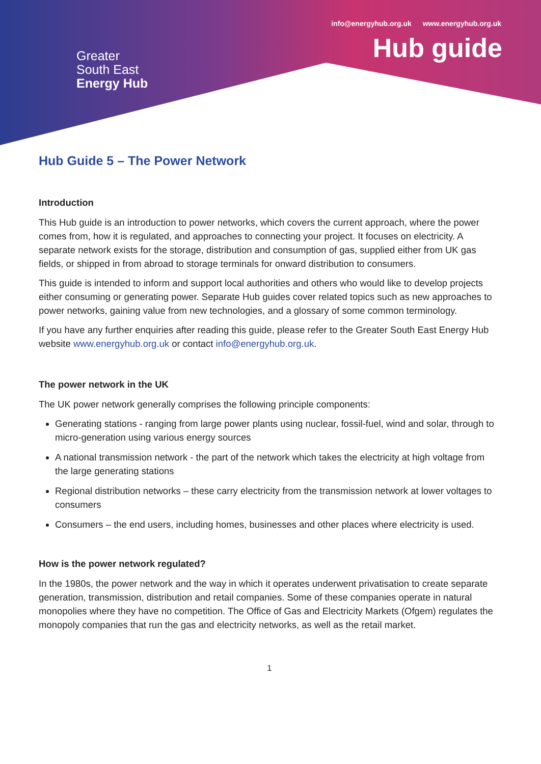info@energyhub.org.uk www.energyhub.org.uk
Hub guide
Greater
South East
Energy Hub
Hub Guide 5 – The Power Network
Introduction
This Hub guide is an introduction to power networks, which covers the current approach, where the power comes from, how it is regulated, and approaches to connecting your project. It focuses on electricity. A separate network exists for the storage, distribution and consumption of gas, supplied either from UK gas fields, or shipped in from abroad to storage terminals for onward distribution to consumers.
This guide is intended to inform and support local authorities and others who would like to develop projects either consuming or generating power. Separate Hub guides cover related topics such as new approaches to power networks, gaining value from new technologies, and a glossary of some common terminology.
If you have any further enquiries after reading this guide, please refer to the Greater South East Energy Hub website www.energyhub.org.uk or contact info@energyhub.org.uk.
The power network in the UK
The UK power network generally comprises the following principle components:
Generating stations - ranging from large power plants using nuclear, fossil-fuel, wind and solar, through to micro-generation using various energy sources
A national transmission network - the part of the network which takes the electricity at high voltage from the large generating stations
Regional distribution networks – these carry electricity from the transmission network at lower voltages to consumers
Consumers – the end users, including homes, businesses and other places where electricity is used.
How is the power network regulated?
In the 1980s, the power network and the way in which it operates underwent privatisation to create separate generation, transmission, distribution and retail companies. Some of these companies operate in natural monopolies where they have no competition. The Office of Gas and Electricity Markets (Ofgem) regulates the monopoly companies that run the gas and electricity networks, as well as the retail market.
1